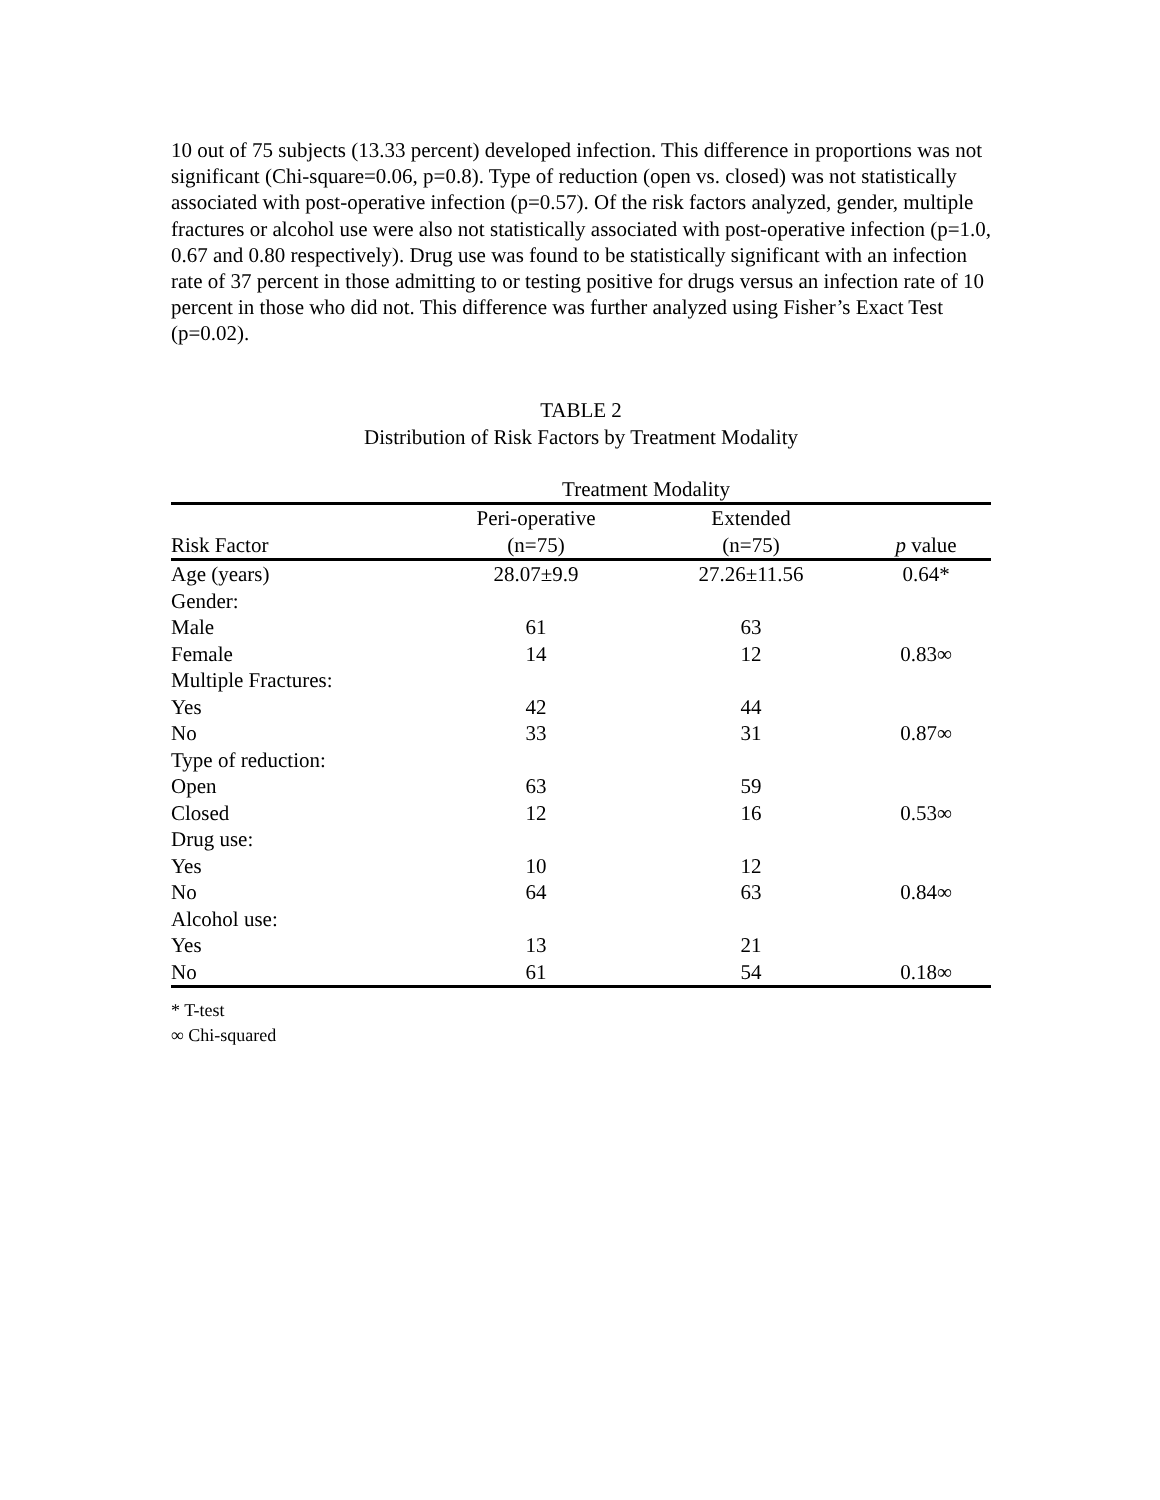10 out of 75 subjects (13.33 percent) developed infection. This difference in proportions was not significant (Chi-square=0.06, p=0.8). Type of reduction (open vs. closed) was not statistically associated with post-operative infection (p=0.57). Of the risk factors analyzed, gender, multiple fractures or alcohol use were also not statistically associated with post-operative infection (p=1.0, 0.67 and 0.80 respectively). Drug use was found to be statistically significant with an infection rate of 37 percent in those admitting to or testing positive for drugs versus an infection rate of 10 percent in those who did not. This difference was further analyzed using Fisher’s Exact Test (p=0.02).
TABLE 2
Distribution of Risk Factors by Treatment Modality
| | Treatment Modality | | |
| --- | --- | --- | --- |
| | Peri-operative | Extended | |
| Risk Factor | (n=75) | (n=75) | p value |
| Age (years) | 28.07±9.9 | 27.26±11.56 | 0.64* |
| Gender: | | | |
| Male | 61 | 63 | |
| Female | 14 | 12 | 0.83∞ |
| Multiple Fractures: | | | |
| Yes | 42 | 44 | |
| No | 33 | 31 | 0.87∞ |
| Type of reduction: | | | |
| Open | 63 | 59 | |
| Closed | 12 | 16 | 0.53∞ |
| Drug use: | | | |
| Yes | 10 | 12 | |
| No | 64 | 63 | 0.84∞ |
| Alcohol use: | | | |
| Yes | 13 | 21 | |
| No | 61 | 54 | 0.18∞ |
* T-test
∞ Chi-squared